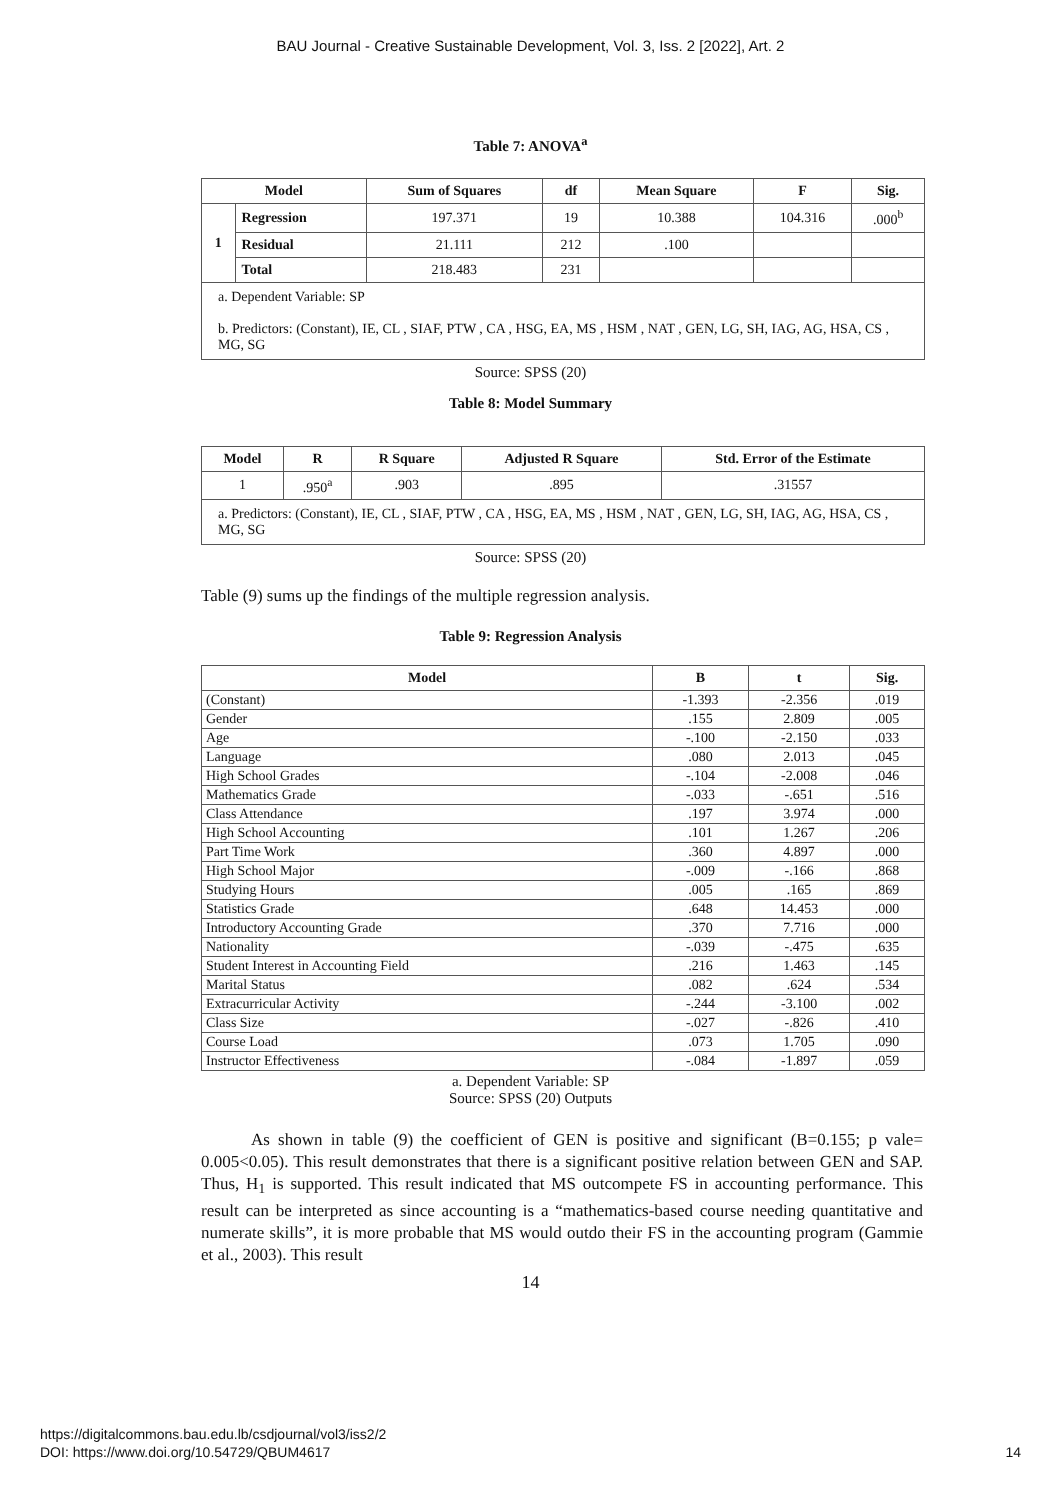BAU Journal - Creative Sustainable Development, Vol. 3, Iss. 2 [2022], Art. 2
Table 7: ANOVA<sup>a</sup>
| Model | | Sum of Squares | df | Mean Square | F | Sig. |
| --- | --- | --- | --- | --- | --- | --- |
| 1 | Regression | 197.371 | 19 | 10.388 | 104.316 | .000<sup>b</sup> |
| | Residual | 21.111 | 212 | .100 | | |
| | Total | 218.483 | 231 | | | |
| a. Dependent Variable: SP b. Predictors: (Constant), IE, CL , SIAF, PTW , CA , HSG, EA, MS , HSM , NAT , GEN, LG, SH, IAG, AG, HSA, CS , MG, SG | | | | | | |
Source: SPSS (20)
Table 8: Model Summary
| Model | R | R Square | Adjusted R Square | Std. Error of the Estimate |
| --- | --- | --- | --- | --- |
| 1 | .950<sup>a</sup> | .903 | .895 | .31557 |
| a. Predictors: (Constant), IE, CL , SIAF, PTW , CA , HSG, EA, MS , HSM , NAT , GEN, LG, SH, IAG, AG, HSA, CS , MG, SG | | | | |
Source: SPSS (20)
Table (9) sums up the findings of the multiple regression analysis.
Table 9: Regression Analysis
| Model | B | t | Sig. |
| --- | --- | --- | --- |
| (Constant) | -1.393 | -2.356 | .019 |
| Gender | .155 | 2.809 | .005 |
| Age | -.100 | -2.150 | .033 |
| Language | .080 | 2.013 | .045 |
| High School Grades | -.104 | -2.008 | .046 |
| Mathematics Grade | -.033 | -.651 | .516 |
| Class Attendance | .197 | 3.974 | .000 |
| High School Accounting | .101 | 1.267 | .206 |
| Part Time Work | .360 | 4.897 | .000 |
| High School Major | -.009 | -.166 | .868 |
| Studying Hours | .005 | .165 | .869 |
| Statistics Grade | .648 | 14.453 | .000 |
| Introductory Accounting Grade | .370 | 7.716 | .000 |
| Nationality | -.039 | -.475 | .635 |
| Student Interest in Accounting Field | .216 | 1.463 | .145 |
| Marital Status | .082 | .624 | .534 |
| Extracurricular Activity | -.244 | -3.100 | .002 |
| Class Size | -.027 | -.826 | .410 |
| Course Load | .073 | 1.705 | .090 |
| Instructor Effectiveness | -.084 | -1.897 | .059 |
a. Dependent Variable: SP
Source: SPSS (20) Outputs
As shown in table (9) the coefficient of GEN is positive and significant (B=0.155; p vale= 0.005<0.05). This result demonstrates that there is a significant positive relation between GEN and SAP. Thus, H<sub>1</sub> is supported. This result indicated that MS outcompete FS in accounting performance. This result can be interpreted as since accounting is a “mathematics-based course needing quantitative and numerate skills”, it is more probable that MS would outdo their FS in the accounting program (Gammie et al., 2003). This result
14
https://digitalcommons.bau.edu.lb/csdjournal/vol3/iss2/2
DOI: https://www.doi.org/10.54729/QBUM4617
14